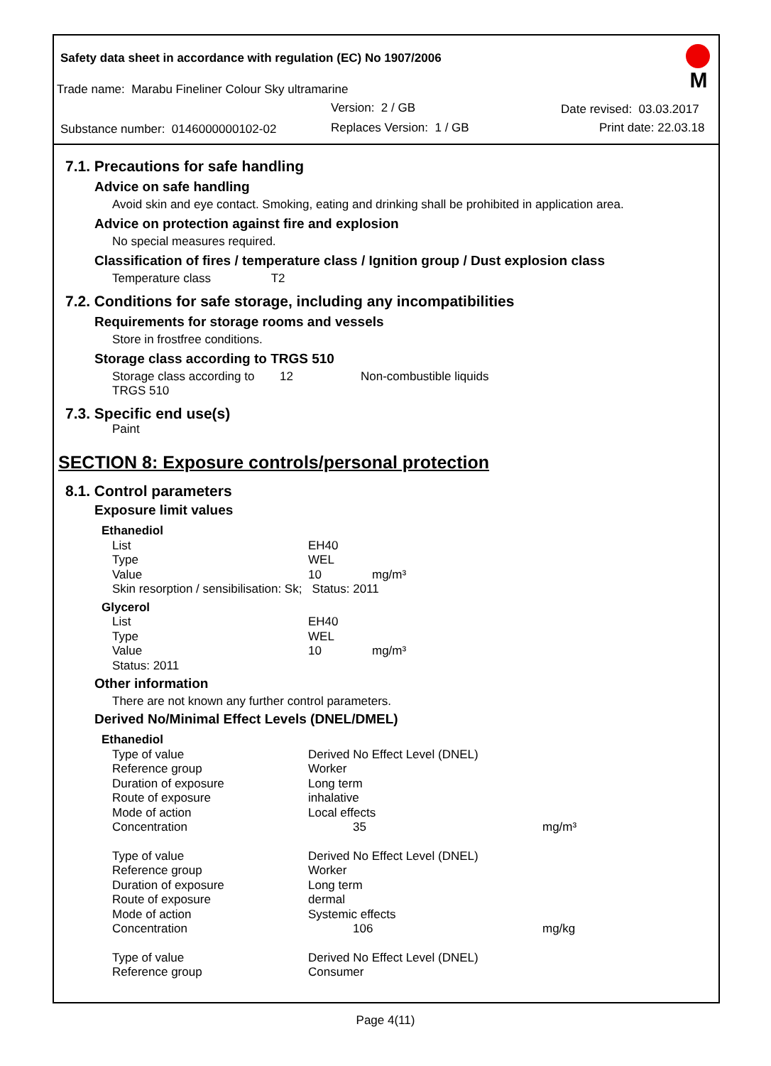Safety data sheet in accordance with regulation (EC) No 1907/2006
M
Trade name: Marabu Fineliner Colour Sky ultramarine
Version: 2 / GB Date revised: 03.03.2017
Substance number: 0146000000102-02
Replaces Version: 1 / GB Print date: 22.03.18
7.1. Precautions for safe handling
Advice on safe handling
Avoid skin and eye contact. Smoking, eating and drinking shall be prohibited in application area.
Advice on protection against fire and explosion
No special measures required.
Classification of fires / temperature class / Ignition group / Dust explosion class
Temperature class T2
7.2. Conditions for safe storage, including any incompatibilities
Requirements for storage rooms and vessels
Store in frostfree conditions.
Storage class according to TRGS 510
| Storage class according to TRGS 510 | 12 | Non-combustible liquids |
7.3. Specific end use(s)
Paint
SECTION 8: Exposure controls/personal protection
8.1. Control parameters
Exposure limit values
| Ethanediol | | |
| List | EH40 | |
| Type | WEL | |
| Value | 10 | mg/m³ |
| Skin resorption / sensibilisation: Sk; Status: 2011 | | |
| Glycerol | | |
| List | EH40 | |
| Type | WEL | |
| Value | 10 | mg/m³ |
| Status: 2011 | | |
Other information
There are not known any further control parameters.
Derived No/Minimal Effect Levels (DNEL/DMEL)
| Ethanediol | | |
| Type of value | Derived No Effect Level (DNEL) | |
| Reference group | Worker | |
| Duration of exposure | Long term | |
| Route of exposure | inhalative | |
| Mode of action | Local effects | |
| Concentration | 35 | mg/m³ |
| Type of value | Derived No Effect Level (DNEL) | |
| Reference group | Worker | |
| Duration of exposure | Long term | |
| Route of exposure | dermal | |
| Mode of action | Systemic effects | |
| Concentration | 106 | mg/kg |
| Type of value | Derived No Effect Level (DNEL) | |
| Reference group | Consumer | |
Page 4(11)